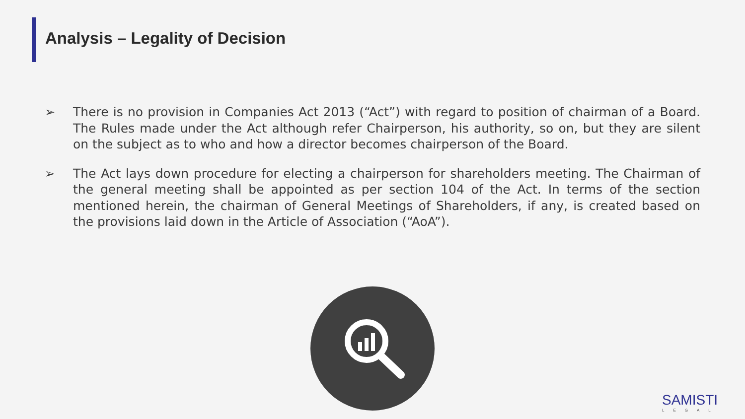Analysis – Legality of Decision
➢ There is no provision in Companies Act 2013 (“Act”) with regard to position of chairman of a Board. The Rules made under the Act although refer Chairperson, his authority, so on, but they are silent on the subject as to who and how a director becomes chairperson of the Board.
➢ The Act lays down procedure for electing a chairperson for shareholders meeting. The Chairman of the general meeting shall be appointed as per section 104 of the Act. In terms of the section mentioned herein, the chairman of General Meetings of Shareholders, if any, is created based on the provisions laid down in the Article of Association (“AoA”).
SAMISTI
LEGAL